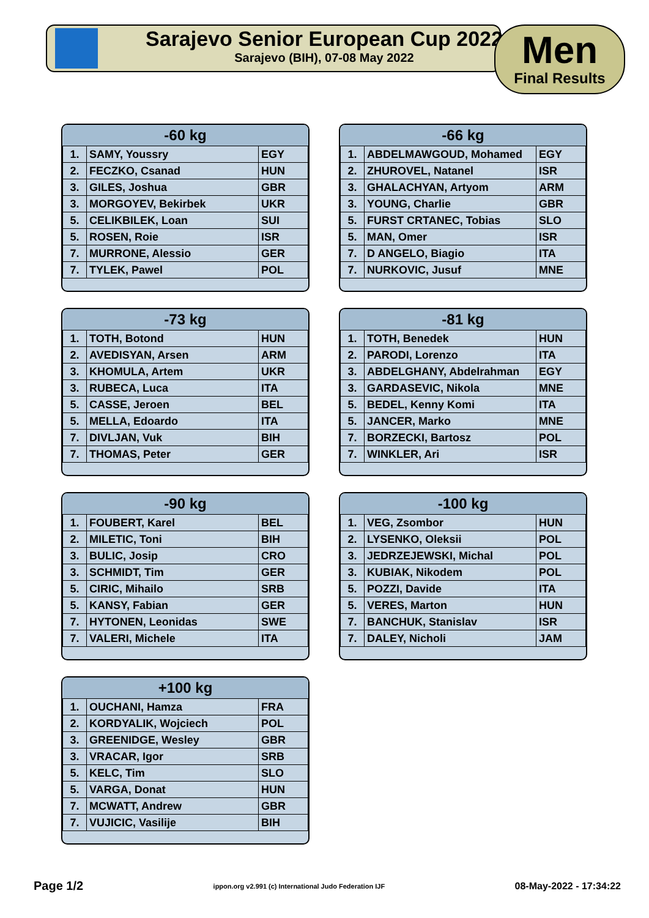Sarajevo Senior European Cup 2022
Sarajevo (BIH), 07-08 May 2022
Men
Final Results
| -60 kg | | |
| --- | --- | --- |
| 1. | SAMY, Youssry | EGY |
| 2. | FECZKO, Csanad | HUN |
| 3. | GILES, Joshua | GBR |
| 3. | MORGOYEV, Bekirbek | UKR |
| 5. | CELIKBILEK, Loan | SUI |
| 5. | ROSEN, Roie | ISR |
| 7. | MURRONE, Alessio | GER |
| 7. | TYLEK, Pawel | POL |
| -66 kg | | |
| --- | --- | --- |
| 1. | ABDELMAWGOUD, Mohamed | EGY |
| 2. | ZHUROVEL, Natanel | ISR |
| 3. | GHALACHYAN, Artyom | ARM |
| 3. | YOUNG, Charlie | GBR |
| 5. | FURST CRTANEC, Tobias | SLO |
| 5. | MAN, Omer | ISR |
| 7. | D ANGELO, Biagio | ITA |
| 7. | NURKOVIC, Jusuf | MNE |
| -73 kg | | |
| --- | --- | --- |
| 1. | TOTH, Botond | HUN |
| 2. | AVEDISYAN, Arsen | ARM |
| 3. | KHOMULA, Artem | UKR |
| 3. | RUBECA, Luca | ITA |
| 5. | CASSE, Jeroen | BEL |
| 5. | MELLA, Edoardo | ITA |
| 7. | DIVLJAN, Vuk | BIH |
| 7. | THOMAS, Peter | GER |
| -81 kg | | |
| --- | --- | --- |
| 1. | TOTH, Benedek | HUN |
| 2. | PARODI, Lorenzo | ITA |
| 3. | ABDELGHANY, Abdelrahman | EGY |
| 3. | GARDASEVIC, Nikola | MNE |
| 5. | BEDEL, Kenny Komi | ITA |
| 5. | JANCER, Marko | MNE |
| 7. | BORZECKI, Bartosz | POL |
| 7. | WINKLER, Ari | ISR |
| -90 kg | | |
| --- | --- | --- |
| 1. | FOUBERT, Karel | BEL |
| 2. | MILETIC, Toni | BIH |
| 3. | BULIC, Josip | CRO |
| 3. | SCHMIDT, Tim | GER |
| 5. | CIRIC, Mihailo | SRB |
| 5. | KANSY, Fabian | GER |
| 7. | HYTONEN, Leonidas | SWE |
| 7. | VALERI, Michele | ITA |
| -100 kg | | |
| --- | --- | --- |
| 1. | VEG, Zsombor | HUN |
| 2. | LYSENKO, Oleksii | POL |
| 3. | JEDRZEJEWSKI, Michal | POL |
| 3. | KUBIAK, Nikodem | POL |
| 5. | POZZI, Davide | ITA |
| 5. | VERES, Marton | HUN |
| 7. | BANCHUK, Stanislav | ISR |
| 7. | DALEY, Nicholi | JAM |
| +100 kg | | |
| --- | --- | --- |
| 1. | OUCHANI, Hamza | FRA |
| 2. | KORDYALIK, Wojciech | POL |
| 3. | GREENIDGE, Wesley | GBR |
| 3. | VRACAR, Igor | SRB |
| 5. | KELC, Tim | SLO |
| 5. | VARGA, Donat | HUN |
| 7. | MCWATT, Andrew | GBR |
| 7. | VUJICIC, Vasilije | BIH |
Page 1/2 ippon.org v2.991 (c) International Judo Federation IJF 08-May-2022 - 17:34:22